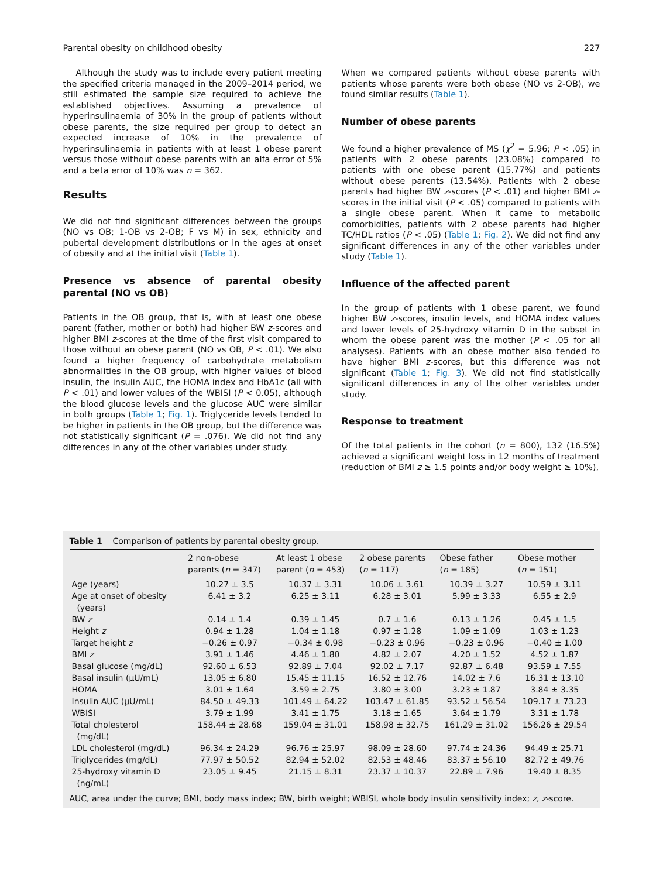Parental obesity on childhood obesity 227
Although the study was to include every patient meeting the specified criteria managed in the 2009–2014 period, we still estimated the sample size required to achieve the established objectives. Assuming a prevalence of hyperinsulinaemia of 30% in the group of patients without obese parents, the size required per group to detect an expected increase of 10% in the prevalence of hyperinsulinaemia in patients with at least 1 obese parent versus those without obese parents with an alfa error of 5% and a beta error of 10% was n = 362.
Results
We did not find significant differences between the groups (NO vs OB; 1-OB vs 2-OB; F vs M) in sex, ethnicity and pubertal development distributions or in the ages at onset of obesity and at the initial visit (Table 1).
Presence vs absence of parental obesity parental (NO vs OB)
Patients in the OB group, that is, with at least one obese parent (father, mother or both) had higher BW z-scores and higher BMI z-scores at the time of the first visit compared to those without an obese parent (NO vs OB, P < .01). We also found a higher frequency of carbohydrate metabolism abnormalities in the OB group, with higher values of blood insulin, the insulin AUC, the HOMA index and HbA1c (all with P < .01) and lower values of the WBISI (P < 0.05), although the blood glucose levels and the glucose AUC were similar in both groups (Table 1; Fig. 1). Triglyceride levels tended to be higher in patients in the OB group, but the difference was not statistically significant (P = .076). We did not find any differences in any of the other variables under study.
When we compared patients without obese parents with patients whose parents were both obese (NO vs 2-OB), we found similar results (Table 1).
Number of obese parents
We found a higher prevalence of MS (χ<sup>2</sup> = 5.96; P < .05) in patients with 2 obese parents (23.08%) compared to patients with one obese parent (15.77%) and patients without obese parents (13.54%). Patients with 2 obese parents had higher BW z-scores (P < .01) and higher BMI z-scores in the initial visit (P < .05) compared to patients with a single obese parent. When it came to metabolic comorbidities, patients with 2 obese parents had higher TC/HDL ratios (P < .05) (Table 1; Fig. 2). We did not find any significant differences in any of the other variables under study (Table 1).
Influence of the affected parent
In the group of patients with 1 obese parent, we found higher BW z-scores, insulin levels, and HOMA index values and lower levels of 25-hydroxy vitamin D in the subset in whom the obese parent was the mother (P < .05 for all analyses). Patients with an obese mother also tended to have higher BMI z-scores, but this difference was not significant (Table 1; Fig. 3). We did not find statistically significant differences in any of the other variables under study.
Response to treatment
Of the total patients in the cohort (n = 800), 132 (16.5%) achieved a significant weight loss in 12 months of treatment (reduction of BMI z ≥ 1.5 points and/or body weight ≥ 10%),
Table 1 Comparison of patients by parental obesity group.
| | 2 non-obese parents ( n = 347) | At least 1 obese parent ( n = 453) | 2 obese parents ( n = 117) | Obese father ( n = 185) | Obese mother ( n = 151) |
| --- | --- | --- | --- | --- | --- |
| Age (years) | 10.27 ± 3.5 | 10.37 ± 3.31 | 10.06 ± 3.61 | 10.39 ± 3.27 | 10.59 ± 3.11 |
| Age at onset of obesity (years) | 6.41 ± 3.2 | 6.25 ± 3.11 | 6.28 ± 3.01 | 5.99 ± 3.33 | 6.55 ± 2.9 |
| BW z | 0.14 ± 1.4 | 0.39 ± 1.45 | 0.7 ± 1.6 | 0.13 ± 1.26 | 0.45 ± 1.5 |
| Height z | 0.94 ± 1.28 | 1.04 ± 1.18 | 0.97 ± 1.28 | 1.09 ± 1.09 | 1.03 ± 1.23 |
| Target height z | −0.26 ± 0.97 | −0.34 ± 0.98 | −0.23 ± 0.96 | −0.23 ± 0.96 | −0.40 ± 1.00 |
| BMI z | 3.91 ± 1.46 | 4.46 ± 1.80 | 4.82 ± 2.07 | 4.20 ± 1.52 | 4.52 ± 1.87 |
| Basal glucose (mg/dL) | 92.60 ± 6.53 | 92.89 ± 7.04 | 92.02 ± 7.17 | 92.87 ± 6.48 | 93.59 ± 7.55 |
| Basal insulin (μU/mL) | 13.05 ± 6.80 | 15.45 ± 11.15 | 16.52 ± 12.76 | 14.02 ± 7.6 | 16.31 ± 13.10 |
| HOMA | 3.01 ± 1.64 | 3.59 ± 2.75 | 3.80 ± 3.00 | 3.23 ± 1.87 | 3.84 ± 3.35 |
| Insulin AUC (μU/mL) | 84.50 ± 49.33 | 101.49 ± 64.22 | 103.47 ± 61.85 | 93.52 ± 56.54 | 109.17 ± 73.23 |
| WBISI | 3.79 ± 1.99 | 3.41 ± 1.75 | 3.18 ± 1.65 | 3.64 ± 1.79 | 3.31 ± 1.78 |
| Total cholesterol (mg/dL) | 158.44 ± 28.68 | 159.04 ± 31.01 | 158.98 ± 32.75 | 161.29 ± 31.02 | 156.26 ± 29.54 |
| LDL cholesterol (mg/dL) | 96.34 ± 24.29 | 96.76 ± 25.97 | 98.09 ± 28.60 | 97.74 ± 24.36 | 94.49 ± 25.71 |
| Triglycerides (mg/dL) | 77.97 ± 50.52 | 82.94 ± 52.02 | 82.53 ± 48.46 | 83.37 ± 56.10 | 82.72 ± 49.76 |
| 25-hydroxy vitamin D (ng/mL) | 23.05 ± 9.45 | 21.15 ± 8.31 | 23.37 ± 10.37 | 22.89 ± 7.96 | 19.40 ± 8.35 |
AUC, area under the curve; BMI, body mass index; BW, birth weight; WBISI, whole body insulin sensitivity index; z, z-score.